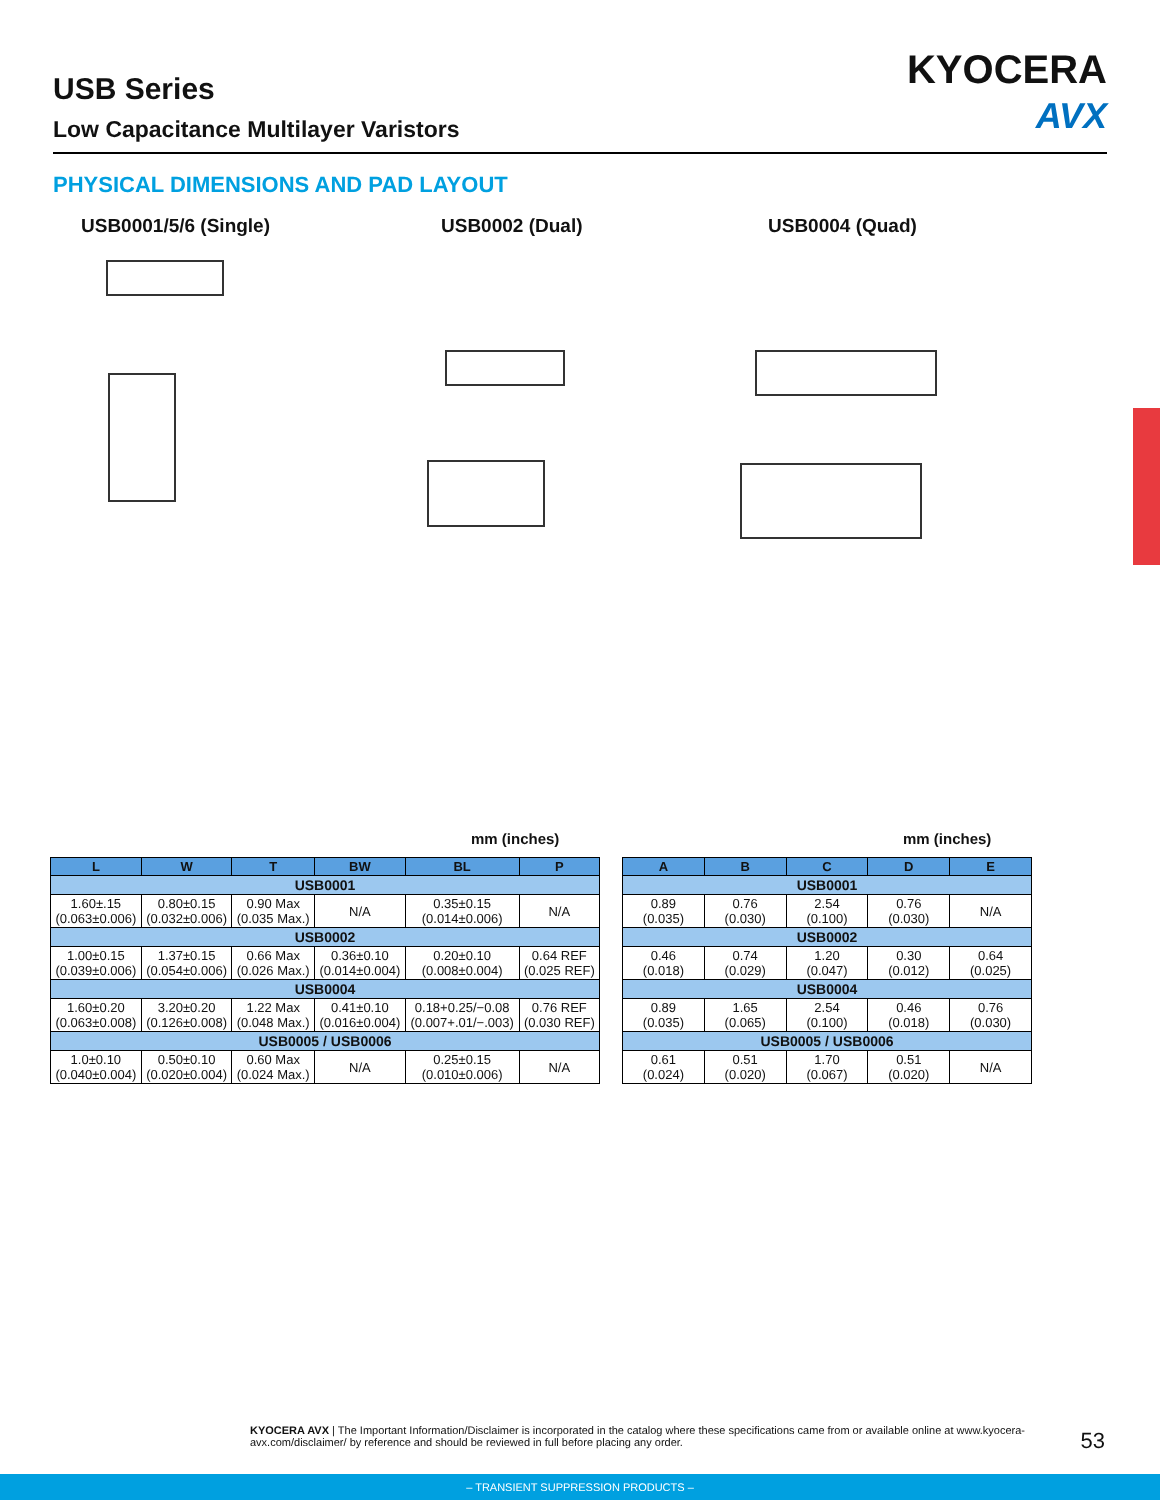USB Series
Low Capacitance Multilayer Varistors
KYOCERA
AVX
PHYSICAL DIMENSIONS AND PAD LAYOUT
USB0001/5/6 (Single) USB0002 (Dual) USB0004 (Quad)
mm (inches) mm (inches)
| L | W | T | BW | BL | P |
| --- | --- | --- | --- | --- | --- |
| USB0001 | | | | | |
| 1.60±.15 (0.063±0.006) | 0.80±0.15 (0.032±0.006) | 0.90 Max (0.035 Max.) | N/A | 0.35±0.15 (0.014±0.006) | N/A |
| USB0002 | | | | | |
| 1.00±0.15 (0.039±0.006) | 1.37±0.15 (0.054±0.006) | 0.66 Max (0.026 Max.) | 0.36±0.10 (0.014±0.004) | 0.20±0.10 (0.008±0.004) | 0.64 REF (0.025 REF) |
| USB0004 | | | | | |
| 1.60±0.20 (0.063±0.008) | 3.20±0.20 (0.126±0.008) | 1.22 Max (0.048 Max.) | 0.41±0.10 (0.016±0.004) | 0.18+0.25/−0.08 (0.007+.01/−.003) | 0.76 REF (0.030 REF) |
| USB0005 / USB0006 | | | | | |
| 1.0±0.10 (0.040±0.004) | 0.50±0.10 (0.020±0.004) | 0.60 Max (0.024 Max.) | N/A | 0.25±0.15 (0.010±0.006) | N/A |
| A | B | C | D | E |
| --- | --- | --- | --- | --- |
| USB0001 | | | | |
| 0.89 (0.035) | 0.76 (0.030) | 2.54 (0.100) | 0.76 (0.030) | N/A |
| USB0002 | | | | |
| 0.46 (0.018) | 0.74 (0.029) | 1.20 (0.047) | 0.30 (0.012) | 0.64 (0.025) |
| USB0004 | | | | |
| 0.89 (0.035) | 1.65 (0.065) | 2.54 (0.100) | 0.46 (0.018) | 0.76 (0.030) |
| USB0005 / USB0006 | | | | |
| 0.61 (0.024) | 0.51 (0.020) | 1.70 (0.067) | 0.51 (0.020) | N/A |
KYOCERA AVX | The Important Information/Disclaimer is incorporated in the catalog where these specifications came from or available online at www.kyocera-avx.com/disclaimer/ by reference and should be reviewed in full before placing any order.
53
– TRANSIENT SUPPRESSION PRODUCTS –